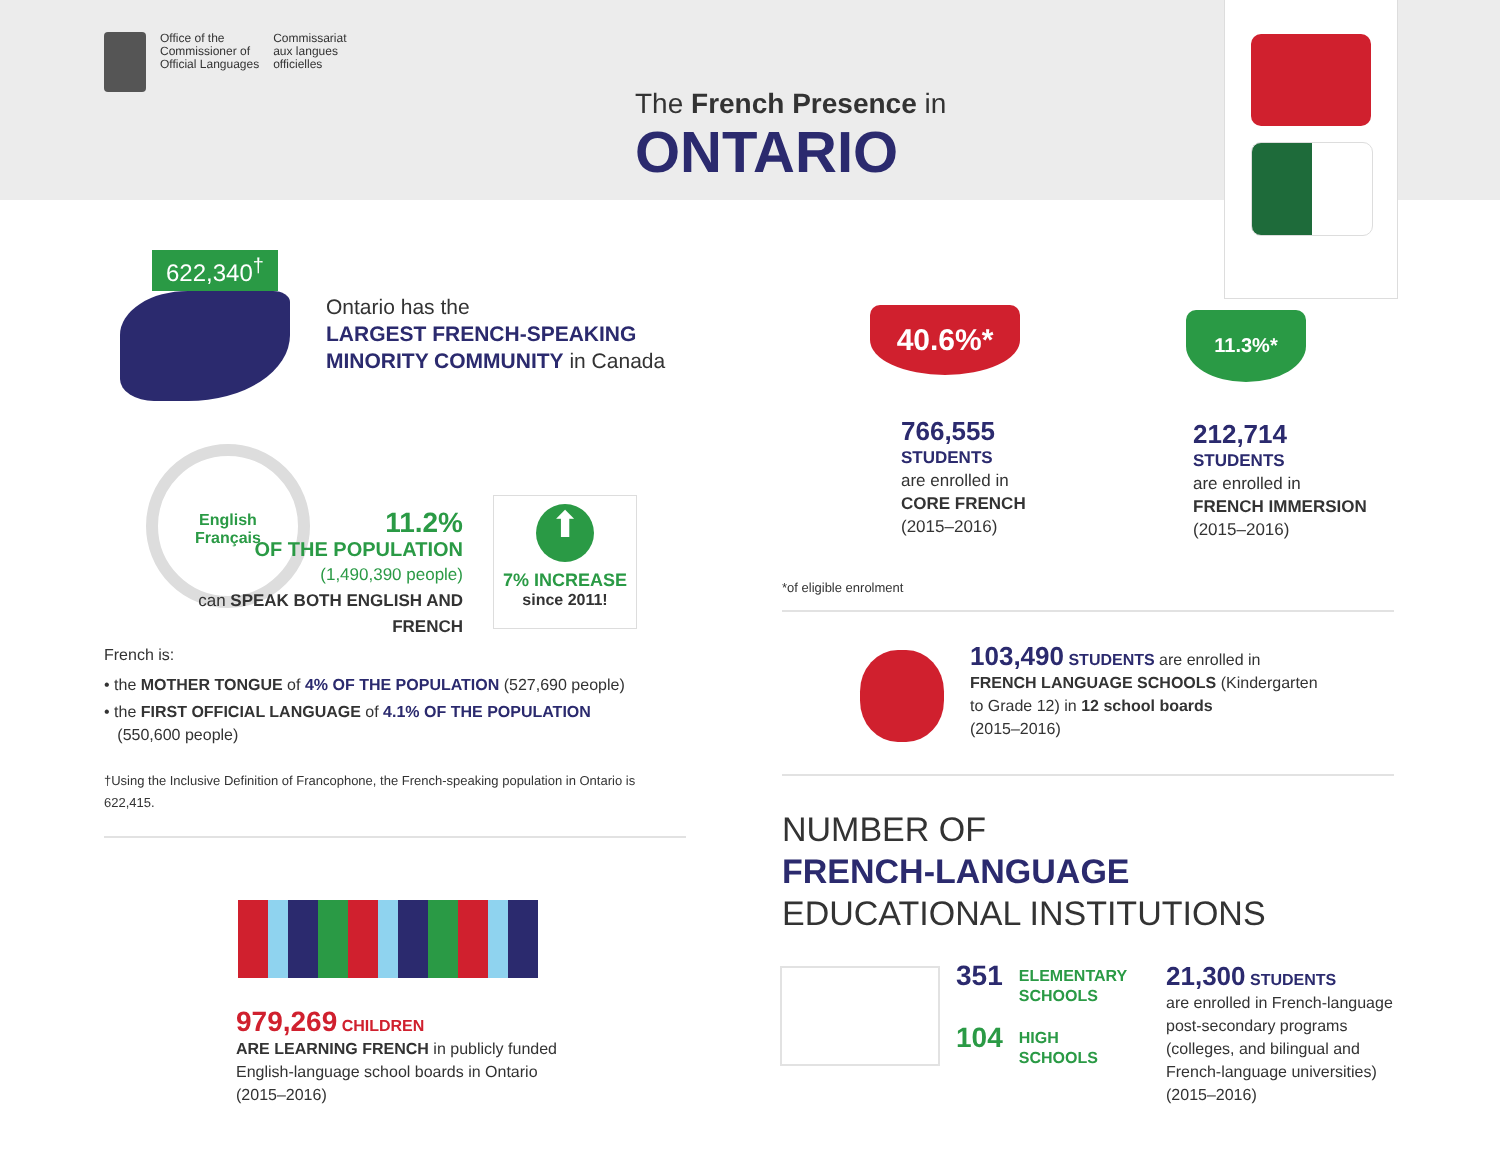Office of the
Commissioner of
Official Languages
Commissariat
aux langues
officielles
The French Presence in
ONTARIO
622,340<sup>†</sup>
Ontario has the
LARGEST FRENCH-SPEAKING
MINORITY COMMUNITY in Canada
English
Français
11.2%
OF THE POPULATION
(1,490,390 people)
can SPEAK BOTH ENGLISH AND FRENCH
⬆
7% INCREASE
since 2011!
French is:
• the MOTHER TONGUE of 4% OF THE POPULATION (527,690 people)
• the FIRST OFFICIAL LANGUAGE of 4.1% OF THE POPULATION
(550,600 people)
†Using the Inclusive Definition of Francophone, the French-speaking population in Ontario is 622,415.
979,269 CHILDREN
ARE LEARNING FRENCH in publicly funded
English-language school boards in Ontario
(2015–2016)
40.6%* 11.3%*
766,555
STUDENTS
are enrolled in
CORE FRENCH
(2015–2016)
212,714
STUDENTS
are enrolled in
FRENCH IMMERSION
(2015–2016)
*of eligible enrolment
103,490 STUDENTS are enrolled in
FRENCH LANGUAGE SCHOOLS (Kindergarten
to Grade 12) in 12 school boards
(2015–2016)
NUMBER OF
FRENCH-LANGUAGE
EDUCATIONAL INSTITUTIONS
351 ELEMENTARY
SCHOOLS
104 HIGH
SCHOOLS
21,300 STUDENTS
are enrolled in French-language
post-secondary programs
(colleges, and bilingual and
French-language universities)
(2015–2016)